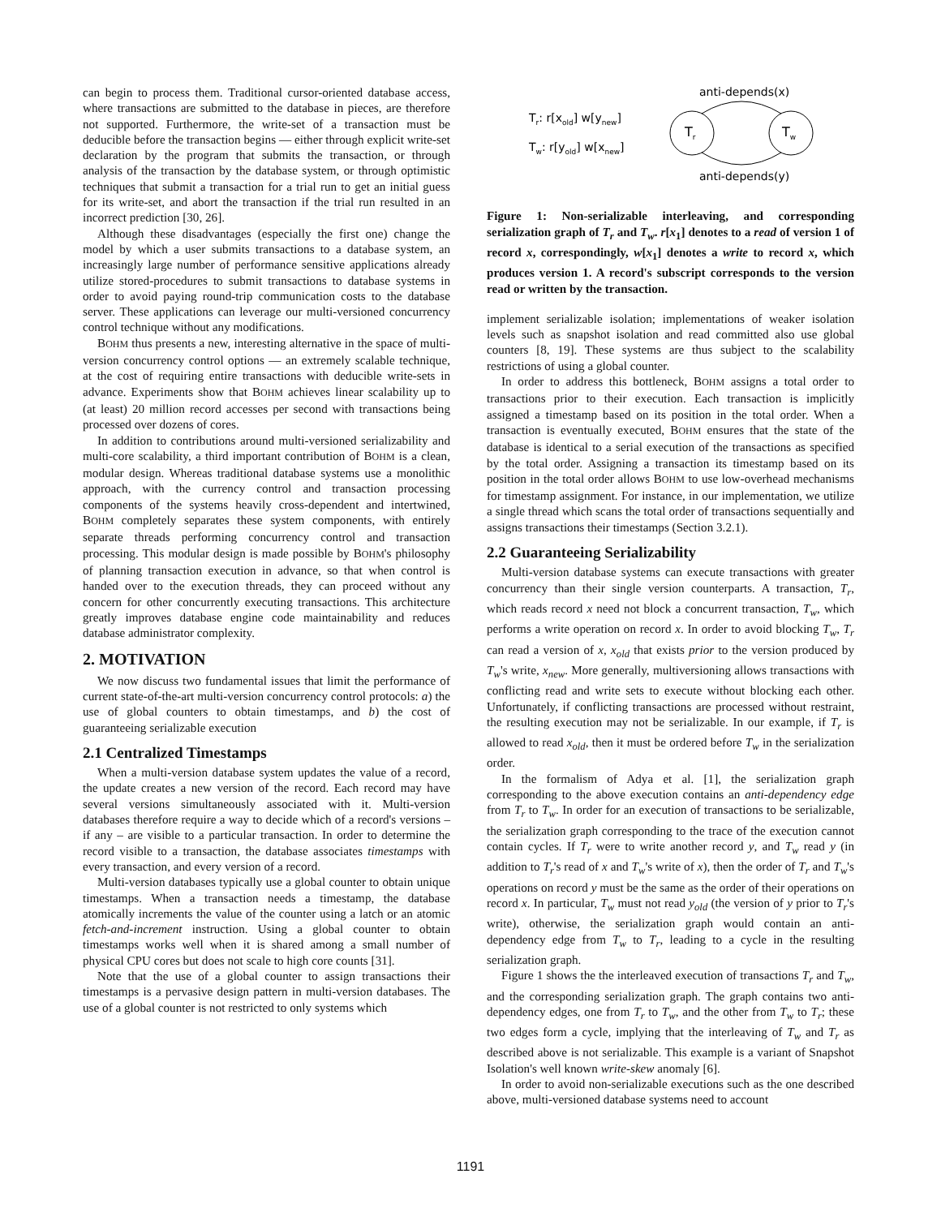can begin to process them. Traditional cursor-oriented database access, where transactions are submitted to the database in pieces, are therefore not supported. Furthermore, the write-set of a transaction must be deducible before the transaction begins — either through explicit write-set declaration by the program that submits the transaction, or through analysis of the transaction by the database system, or through optimistic techniques that submit a transaction for a trial run to get an initial guess for its write-set, and abort the transaction if the trial run resulted in an incorrect prediction [30, 26].
Although these disadvantages (especially the first one) change the model by which a user submits transactions to a database system, an increasingly large number of performance sensitive applications already utilize stored-procedures to submit transactions to database systems in order to avoid paying round-trip communication costs to the database server. These applications can leverage our multi-versioned concurrency control technique without any modifications.
BOHM thus presents a new, interesting alternative in the space of multi-version concurrency control options — an extremely scalable technique, at the cost of requiring entire transactions with deducible write-sets in advance. Experiments show that BOHM achieves linear scalability up to (at least) 20 million record accesses per second with transactions being processed over dozens of cores.
In addition to contributions around multi-versioned serializability and multi-core scalability, a third important contribution of BOHM is a clean, modular design. Whereas traditional database systems use a monolithic approach, with the currency control and transaction processing components of the systems heavily cross-dependent and intertwined, BOHM completely separates these system components, with entirely separate threads performing concurrency control and transaction processing. This modular design is made possible by BOHM's philosophy of planning transaction execution in advance, so that when control is handed over to the execution threads, they can proceed without any concern for other concurrently executing transactions. This architecture greatly improves database engine code maintainability and reduces database administrator complexity.
2. MOTIVATION
We now discuss two fundamental issues that limit the performance of current state-of-the-art multi-version concurrency control protocols: a) the use of global counters to obtain timestamps, and b) the cost of guaranteeing serializable execution
2.1 Centralized Timestamps
When a multi-version database system updates the value of a record, the update creates a new version of the record. Each record may have several versions simultaneously associated with it. Multi-version databases therefore require a way to decide which of a record's versions – if any – are visible to a particular transaction. In order to determine the record visible to a transaction, the database associates timestamps with every transaction, and every version of a record.
Multi-version databases typically use a global counter to obtain unique timestamps. When a transaction needs a timestamp, the database atomically increments the value of the counter using a latch or an atomic fetch-and-increment instruction. Using a global counter to obtain timestamps works well when it is shared among a small number of physical CPU cores but does not scale to high core counts [31].
Note that the use of a global counter to assign transactions their timestamps is a pervasive design pattern in multi-version databases. The use of a global counter is not restricted to only systems which
Tr: r[xold] w[ynew]
Tw: r[yold] w[xnew]
Tr
Tw
anti-depends(x)
anti-depends(y)
Figure 1: Non-serializable interleaving, and corresponding serialization graph of T<sub>r</sub> and T<sub>w</sub>. r[x<sub>1</sub>] denotes to a read of version 1 of record x, correspondingly, w[x<sub>1</sub>] denotes a write to record x, which produces version 1. A record's subscript corresponds to the version read or written by the transaction.
implement serializable isolation; implementations of weaker isolation levels such as snapshot isolation and read committed also use global counters [8, 19]. These systems are thus subject to the scalability restrictions of using a global counter.
In order to address this bottleneck, BOHM assigns a total order to transactions prior to their execution. Each transaction is implicitly assigned a timestamp based on its position in the total order. When a transaction is eventually executed, BOHM ensures that the state of the database is identical to a serial execution of the transactions as specified by the total order. Assigning a transaction its timestamp based on its position in the total order allows BOHM to use low-overhead mechanisms for timestamp assignment. For instance, in our implementation, we utilize a single thread which scans the total order of transactions sequentially and assigns transactions their timestamps (Section 3.2.1).
2.2 Guaranteeing Serializability
Multi-version database systems can execute transactions with greater concurrency than their single version counterparts. A transaction, T<sub>r</sub>, which reads record x need not block a concurrent transaction, T<sub>w</sub>, which performs a write operation on record x. In order to avoid blocking T<sub>w</sub>, T<sub>r</sub> can read a version of x, x<sub>old</sub> that exists prior to the version produced by T<sub>w</sub>'s write, x<sub>new</sub>. More generally, multiversioning allows transactions with conflicting read and write sets to execute without blocking each other. Unfortunately, if conflicting transactions are processed without restraint, the resulting execution may not be serializable. In our example, if T<sub>r</sub> is allowed to read x<sub>old</sub>, then it must be ordered before T<sub>w</sub> in the serialization order.
In the formalism of Adya et al. [1], the serialization graph corresponding to the above execution contains an anti-dependency edge from T<sub>r</sub> to T<sub>w</sub>. In order for an execution of transactions to be serializable, the serialization graph corresponding to the trace of the execution cannot contain cycles. If T<sub>r</sub> were to write another record y, and T<sub>w</sub> read y (in addition to T<sub>r</sub>'s read of x and T<sub>w</sub>'s write of x), then the order of T<sub>r</sub> and T<sub>w</sub>'s operations on record y must be the same as the order of their operations on record x. In particular, T<sub>w</sub> must not read y<sub>old</sub> (the version of y prior to T<sub>r</sub>'s write), otherwise, the serialization graph would contain an anti-dependency edge from T<sub>w</sub> to T<sub>r</sub>, leading to a cycle in the resulting serialization graph.
Figure 1 shows the the interleaved execution of transactions T<sub>r</sub> and T<sub>w</sub>, and the corresponding serialization graph. The graph contains two anti-dependency edges, one from T<sub>r</sub> to T<sub>w</sub>, and the other from T<sub>w</sub> to T<sub>r</sub>; these two edges form a cycle, implying that the interleaving of T<sub>w</sub> and T<sub>r</sub> as described above is not serializable. This example is a variant of Snapshot Isolation's well known write-skew anomaly [6].
In order to avoid non-serializable executions such as the one described above, multi-versioned database systems need to account
1191